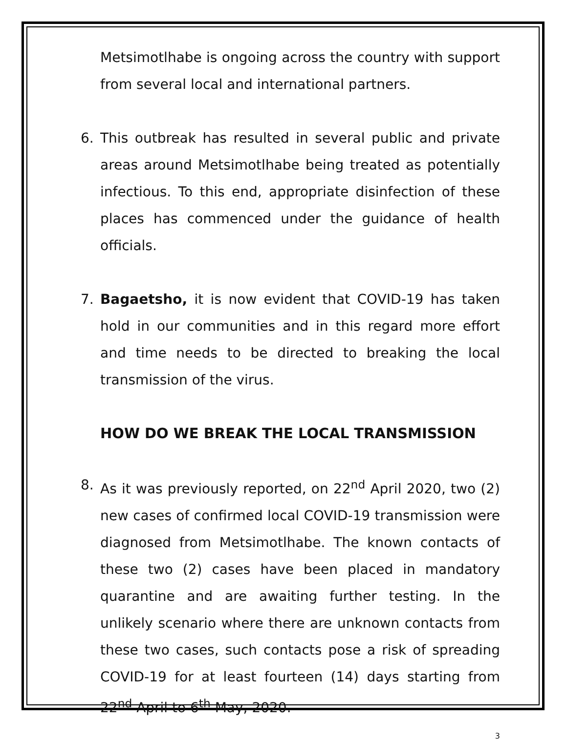Metsimotlhabe is ongoing across the country with support from several local and international partners.
6. This outbreak has resulted in several public and private areas around Metsimotlhabe being treated as potentially infectious. To this end, appropriate disinfection of these places has commenced under the guidance of health officials.
7. Bagaetsho, it is now evident that COVID-19 has taken hold in our communities and in this regard more effort and time needs to be directed to breaking the local transmission of the virus.
HOW DO WE BREAK THE LOCAL TRANSMISSION
8. As it was previously reported, on 22<sup>nd</sup> April 2020, two (2) new cases of confirmed local COVID-19 transmission were diagnosed from Metsimotlhabe. The known contacts of these two (2) cases have been placed in mandatory quarantine and are awaiting further testing. In the unlikely scenario where there are unknown contacts from these two cases, such contacts pose a risk of spreading COVID-19 for at least fourteen (14) days starting from 22<sup>nd</sup> April to 6<sup>th</sup> May, 2020.
3